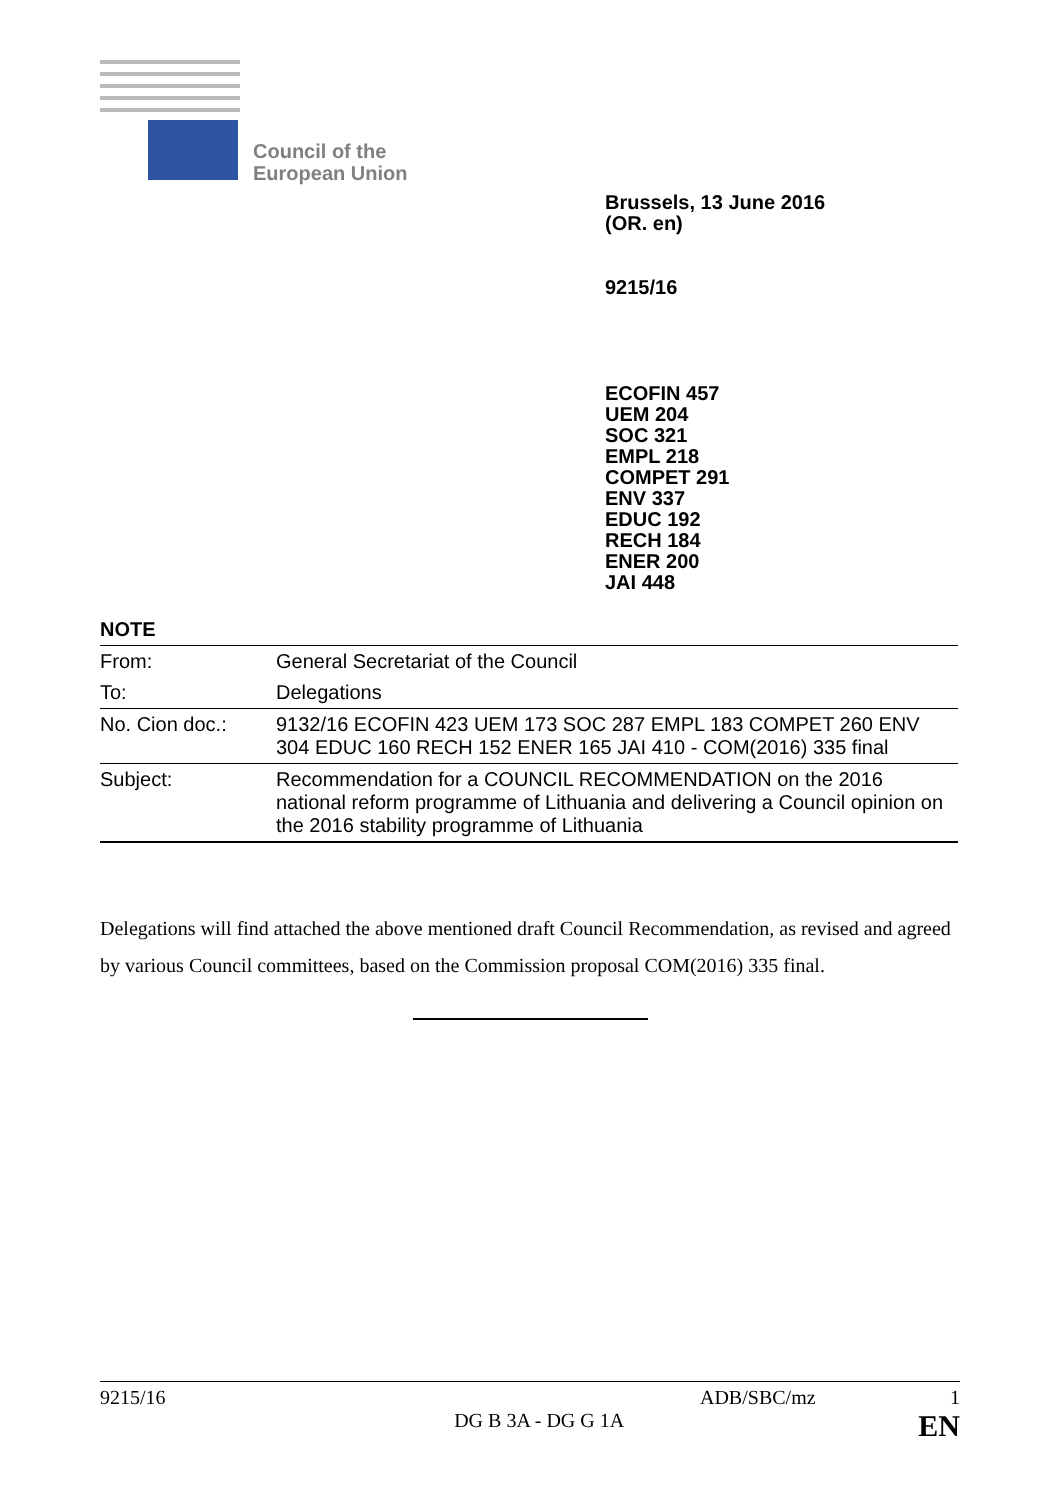Council of the
European Union
Brussels, 13 June 2016
(OR. en)
9215/16
ECOFIN 457
UEM 204
SOC 321
EMPL 218
COMPET 291
ENV 337
EDUC 192
RECH 184
ENER 200
JAI 448
NOTE
| From: | General Secretariat of the Council |
| To: | Delegations |
| No. Cion doc.: | 9132/16 ECOFIN 423 UEM 173 SOC 287 EMPL 183 COMPET 260 ENV 304 EDUC 160 RECH 152 ENER 165 JAI 410 - COM(2016) 335 final |
| Subject: | Recommendation for a COUNCIL RECOMMENDATION on the 2016 national reform programme of Lithuania and delivering a Council opinion on the 2016 stability programme of Lithuania |
Delegations will find attached the above mentioned draft Council Recommendation, as revised and agreed by various Council committees, based on the Commission proposal COM(2016) 335 final.
9215/16 ADB/SBC/mz 1
DG B 3A - DG G 1A EN